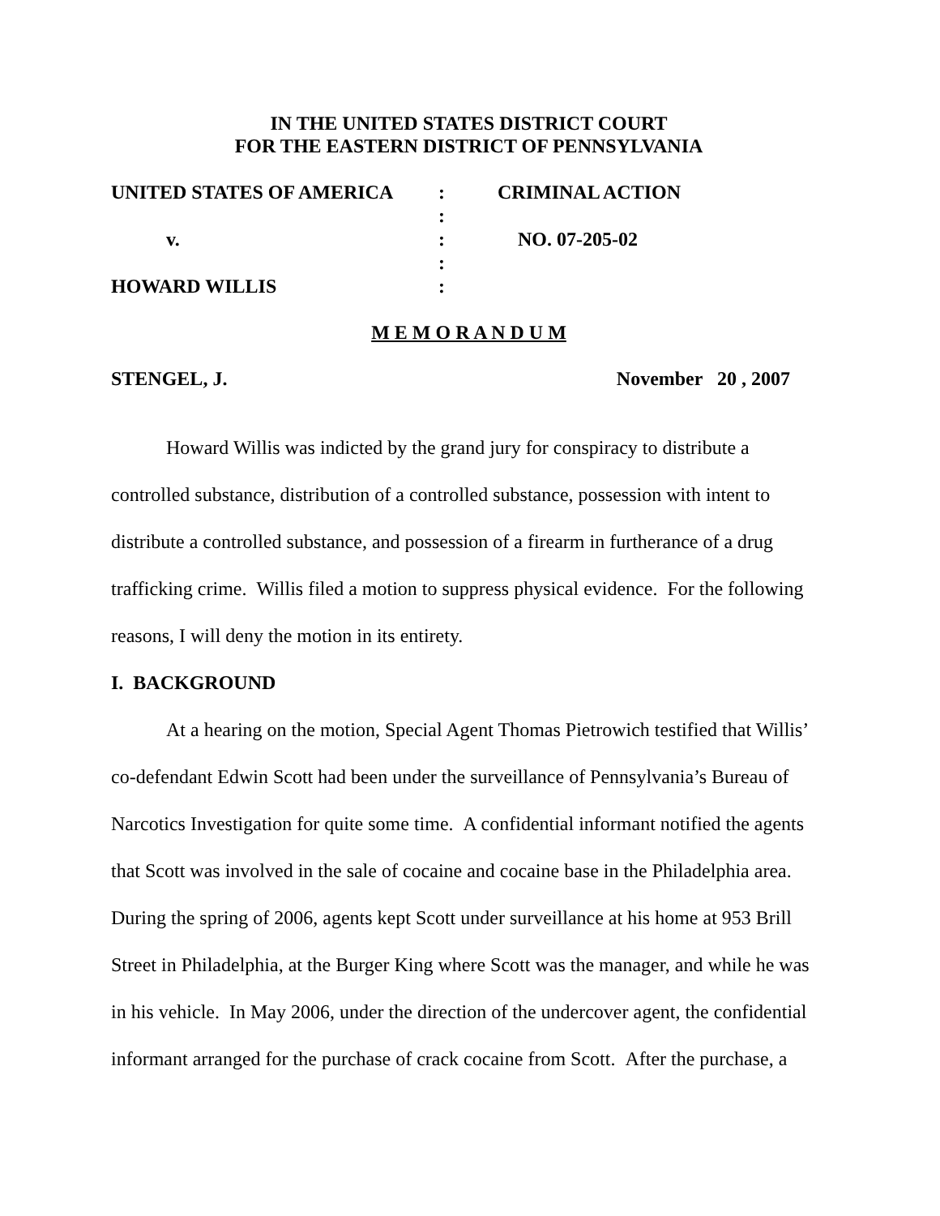IN THE UNITED STATES DISTRICT COURT
FOR THE EASTERN DISTRICT OF PENNSYLVANIA
| UNITED STATES OF AMERICA | : | CRIMINAL ACTION |
| | : | |
| v. | : | NO. 07-205-02 |
| | : | |
| HOWARD WILLIS | : | |
M E M O R A N D U M
STENGEL, J. November 20 , 2007
Howard Willis was indicted by the grand jury for conspiracy to distribute a controlled substance, distribution of a controlled substance, possession with intent to distribute a controlled substance, and possession of a firearm in furtherance of a drug trafficking crime. Willis filed a motion to suppress physical evidence. For the following reasons, I will deny the motion in its entirety.
I. BACKGROUND
At a hearing on the motion, Special Agent Thomas Pietrowich testified that Willis’ co-defendant Edwin Scott had been under the surveillance of Pennsylvania’s Bureau of Narcotics Investigation for quite some time. A confidential informant notified the agents that Scott was involved in the sale of cocaine and cocaine base in the Philadelphia area. During the spring of 2006, agents kept Scott under surveillance at his home at 953 Brill Street in Philadelphia, at the Burger King where Scott was the manager, and while he was in his vehicle. In May 2006, under the direction of the undercover agent, the confidential informant arranged for the purchase of crack cocaine from Scott. After the purchase, a